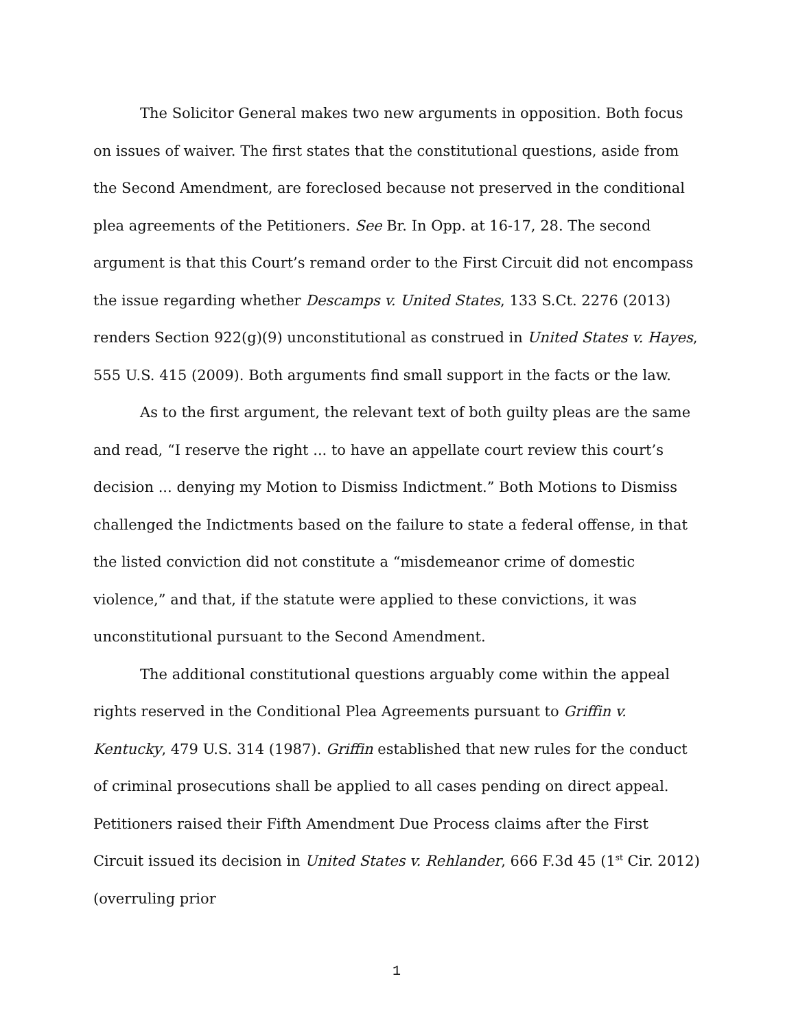The Solicitor General makes two new arguments in opposition. Both focus on issues of waiver. The first states that the constitutional questions, aside from the Second Amendment, are foreclosed because not preserved in the conditional plea agreements of the Petitioners. See Br. In Opp. at 16-17, 28. The second argument is that this Court’s remand order to the First Circuit did not encompass the issue regarding whether Descamps v. United States, 133 S.Ct. 2276 (2013) renders Section 922(g)(9) unconstitutional as construed in United States v. Hayes, 555 U.S. 415 (2009). Both arguments find small support in the facts or the law.
As to the first argument, the relevant text of both guilty pleas are the same and read, “I reserve the right ... to have an appellate court review this court’s decision ... denying my Motion to Dismiss Indictment.” Both Motions to Dismiss challenged the Indictments based on the failure to state a federal offense, in that the listed conviction did not constitute a “misdemeanor crime of domestic violence,” and that, if the statute were applied to these convictions, it was unconstitutional pursuant to the Second Amendment.
The additional constitutional questions arguably come within the appeal rights reserved in the Conditional Plea Agreements pursuant to Griffin v. Kentucky, 479 U.S. 314 (1987). Griffin established that new rules for the conduct of criminal prosecutions shall be applied to all cases pending on direct appeal. Petitioners raised their Fifth Amendment Due Process claims after the First Circuit issued its decision in United States v. Rehlander, 666 F.3d 45 (1<sup>st</sup> Cir. 2012)(overruling prior
1